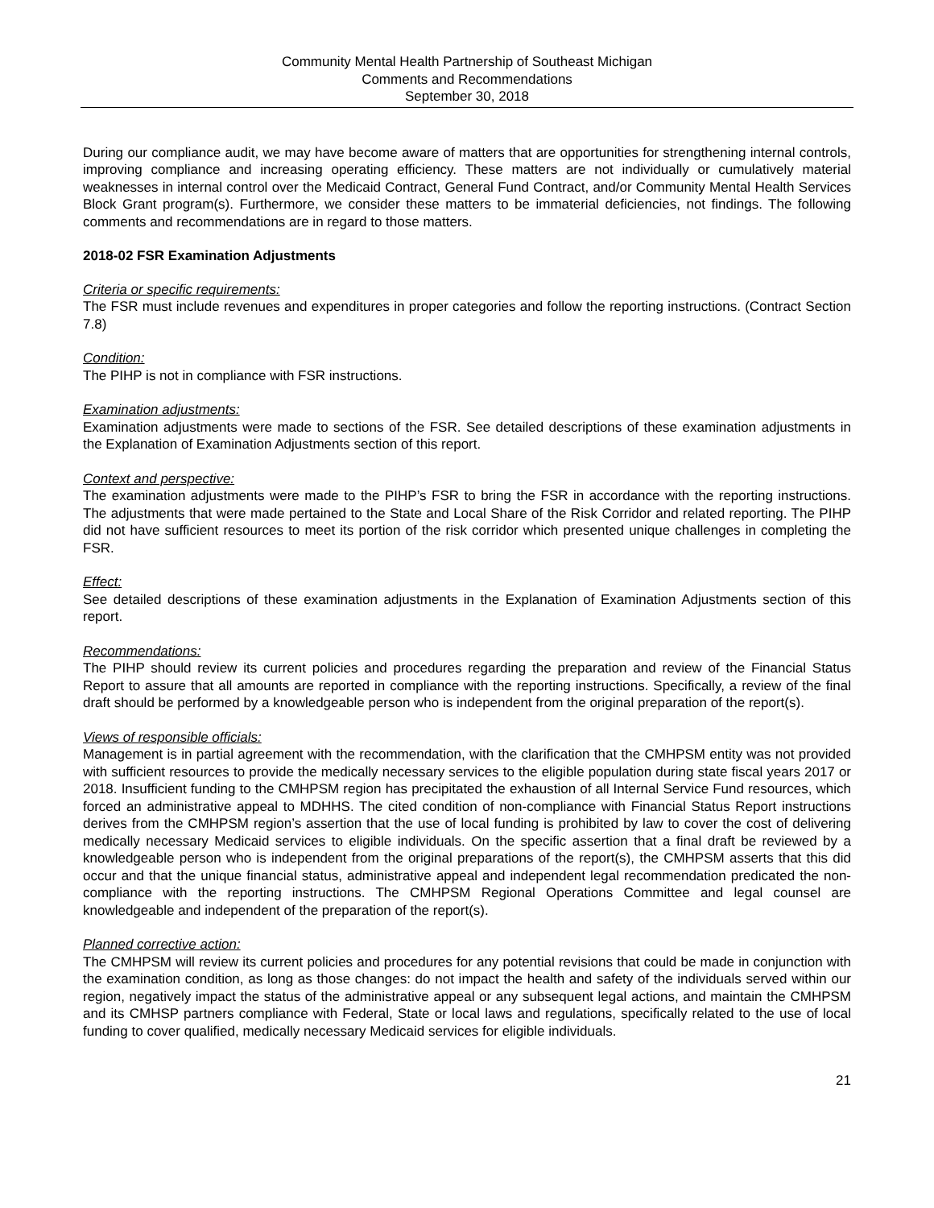Community Mental Health Partnership of Southeast Michigan
Comments and Recommendations
September 30, 2018
During our compliance audit, we may have become aware of matters that are opportunities for strengthening internal controls, improving compliance and increasing operating efficiency. These matters are not individually or cumulatively material weaknesses in internal control over the Medicaid Contract, General Fund Contract, and/or Community Mental Health Services Block Grant program(s). Furthermore, we consider these matters to be immaterial deficiencies, not findings. The following comments and recommendations are in regard to those matters.
2018-02 FSR Examination Adjustments
Criteria or specific requirements:
The FSR must include revenues and expenditures in proper categories and follow the reporting instructions. (Contract Section 7.8)
Condition:
The PIHP is not in compliance with FSR instructions.
Examination adjustments:
Examination adjustments were made to sections of the FSR. See detailed descriptions of these examination adjustments in the Explanation of Examination Adjustments section of this report.
Context and perspective:
The examination adjustments were made to the PIHP’s FSR to bring the FSR in accordance with the reporting instructions. The adjustments that were made pertained to the State and Local Share of the Risk Corridor and related reporting. The PIHP did not have sufficient resources to meet its portion of the risk corridor which presented unique challenges in completing the FSR.
Effect:
See detailed descriptions of these examination adjustments in the Explanation of Examination Adjustments section of this report.
Recommendations:
The PIHP should review its current policies and procedures regarding the preparation and review of the Financial Status Report to assure that all amounts are reported in compliance with the reporting instructions. Specifically, a review of the final draft should be performed by a knowledgeable person who is independent from the original preparation of the report(s).
Views of responsible officials:
Management is in partial agreement with the recommendation, with the clarification that the CMHPSM entity was not provided with sufficient resources to provide the medically necessary services to the eligible population during state fiscal years 2017 or 2018. Insufficient funding to the CMHPSM region has precipitated the exhaustion of all Internal Service Fund resources, which forced an administrative appeal to MDHHS. The cited condition of non-compliance with Financial Status Report instructions derives from the CMHPSM region’s assertion that the use of local funding is prohibited by law to cover the cost of delivering medically necessary Medicaid services to eligible individuals. On the specific assertion that a final draft be reviewed by a knowledgeable person who is independent from the original preparations of the report(s), the CMHPSM asserts that this did occur and that the unique financial status, administrative appeal and independent legal recommendation predicated the non-compliance with the reporting instructions. The CMHPSM Regional Operations Committee and legal counsel are knowledgeable and independent of the preparation of the report(s).
Planned corrective action:
The CMHPSM will review its current policies and procedures for any potential revisions that could be made in conjunction with the examination condition, as long as those changes: do not impact the health and safety of the individuals served within our region, negatively impact the status of the administrative appeal or any subsequent legal actions, and maintain the CMHPSM and its CMHSP partners compliance with Federal, State or local laws and regulations, specifically related to the use of local funding to cover qualified, medically necessary Medicaid services for eligible individuals.
21